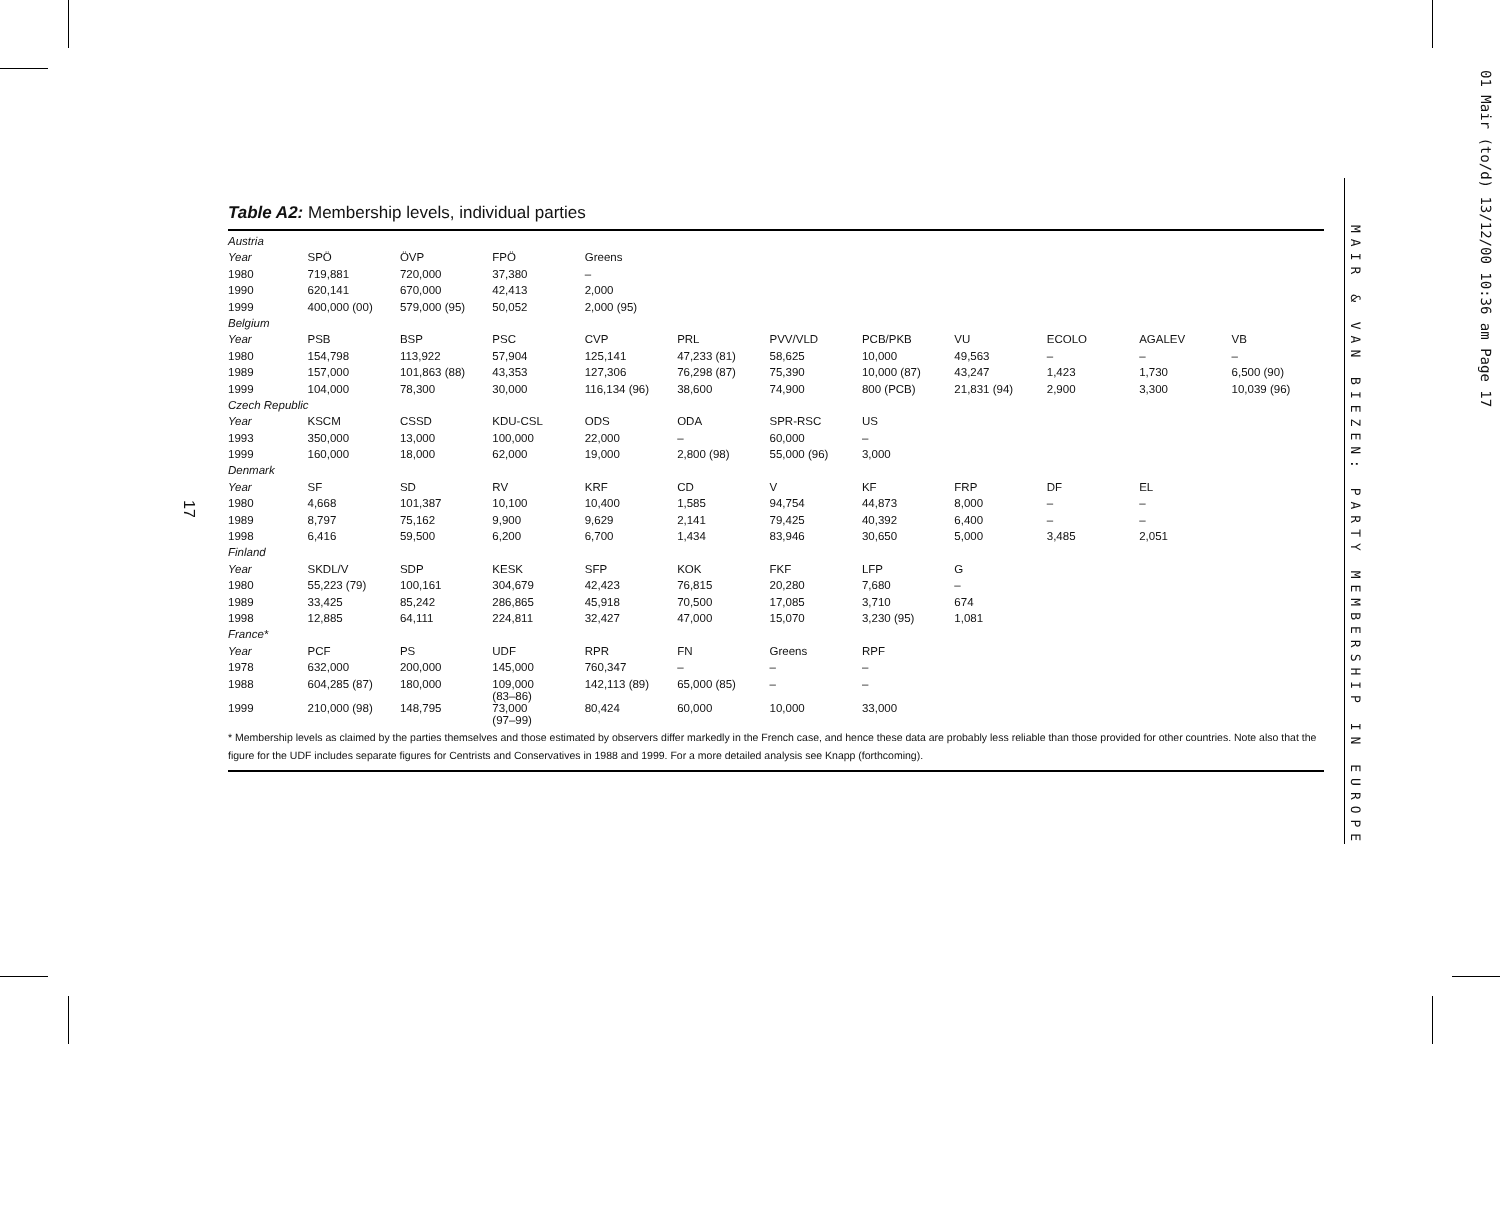17
Table A2: Membership levels, individual parties
| Austria | | | | | | | | | | | |
| Year | SPÖ | ÖVP | FPÖ | Greens | | | | | | | |
| 1980 | 719,881 | 720,000 | 37,380 | – | | | | | | | |
| 1990 | 620,141 | 670,000 | 42,413 | 2,000 | | | | | | | |
| 1999 | 400,000 (00) | 579,000 (95) | 50,052 | 2,000 (95) | | | | | | | |
| Belgium | | | | | | | | | | | |
| Year | PSB | BSP | PSC | CVP | PRL | PVV/VLD | PCB/PKB | VU | ECOLO | AGALEV | VB |
| 1980 | 154,798 | 113,922 | 57,904 | 125,141 | 47,233 (81) | 58,625 | 10,000 | 49,563 | – | – | – |
| 1989 | 157,000 | 101,863 (88) | 43,353 | 127,306 | 76,298 (87) | 75,390 | 10,000 (87) | 43,247 | 1,423 | 1,730 | 6,500 (90) |
| 1999 | 104,000 | 78,300 | 30,000 | 116,134 (96) | 38,600 | 74,900 | 800 (PCB) | 21,831 (94) | 2,900 | 3,300 | 10,039 (96) |
| Czech Republic | | | | | | | | | | | |
| Year | KSCM | CSSD | KDU-CSL | ODS | ODA | SPR-RSC | US | | | | |
| 1993 | 350,000 | 13,000 | 100,000 | 22,000 | – | 60,000 | – | | | | |
| 1999 | 160,000 | 18,000 | 62,000 | 19,000 | 2,800 (98) | 55,000 (96) | 3,000 | | | | |
| Denmark | | | | | | | | | | | |
| Year | SF | SD | RV | KRF | CD | V | KF | FRP | DF | EL | |
| 1980 | 4,668 | 101,387 | 10,100 | 10,400 | 1,585 | 94,754 | 44,873 | 8,000 | – | – | |
| 1989 | 8,797 | 75,162 | 9,900 | 9,629 | 2,141 | 79,425 | 40,392 | 6,400 | – | – | |
| 1998 | 6,416 | 59,500 | 6,200 | 6,700 | 1,434 | 83,946 | 30,650 | 5,000 | 3,485 | 2,051 | |
| Finland | | | | | | | | | | | |
| Year | SKDL/V | SDP | KESK | SFP | KOK | FKF | LFP | G | | | |
| 1980 | 55,223 (79) | 100,161 | 304,679 | 42,423 | 76,815 | 20,280 | 7,680 | – | | | |
| 1989 | 33,425 | 85,242 | 286,865 | 45,918 | 70,500 | 17,085 | 3,710 | 674 | | | |
| 1998 | 12,885 | 64,111 | 224,811 | 32,427 | 47,000 | 15,070 | 3,230 (95) | 1,081 | | | |
| France* | | | | | | | | | | | |
| Year | PCF | PS | UDF | RPR | FN | Greens | RPF | | | | |
| 1978 | 632,000 | 200,000 | 145,000 | 760,347 | – | – | – | | | | |
| 1988 | 604,285 (87) | 180,000 | 109,000 (83–86) | 142,113 (89) | 65,000 (85) | – | – | | | | |
| 1999 | 210,000 (98) | 148,795 | 73,000 (97–99) | 80,424 | 60,000 | 10,000 | 33,000 | | | | |
* Membership levels as claimed by the parties themselves and those estimated by observers differ markedly in the French case, and hence these data are probably less reliable than those provided for other countries. Note also that the figure for the UDF includes separate figures for Centrists and Conservatives in 1988 and 1999. For a more detailed analysis see Knapp (forthcoming).
MAIR & VAN BIEZEN: PARTY MEMBERSHIP IN EUROPE
01 Mair (to/d) 13/12/00 10:36 am Page 17